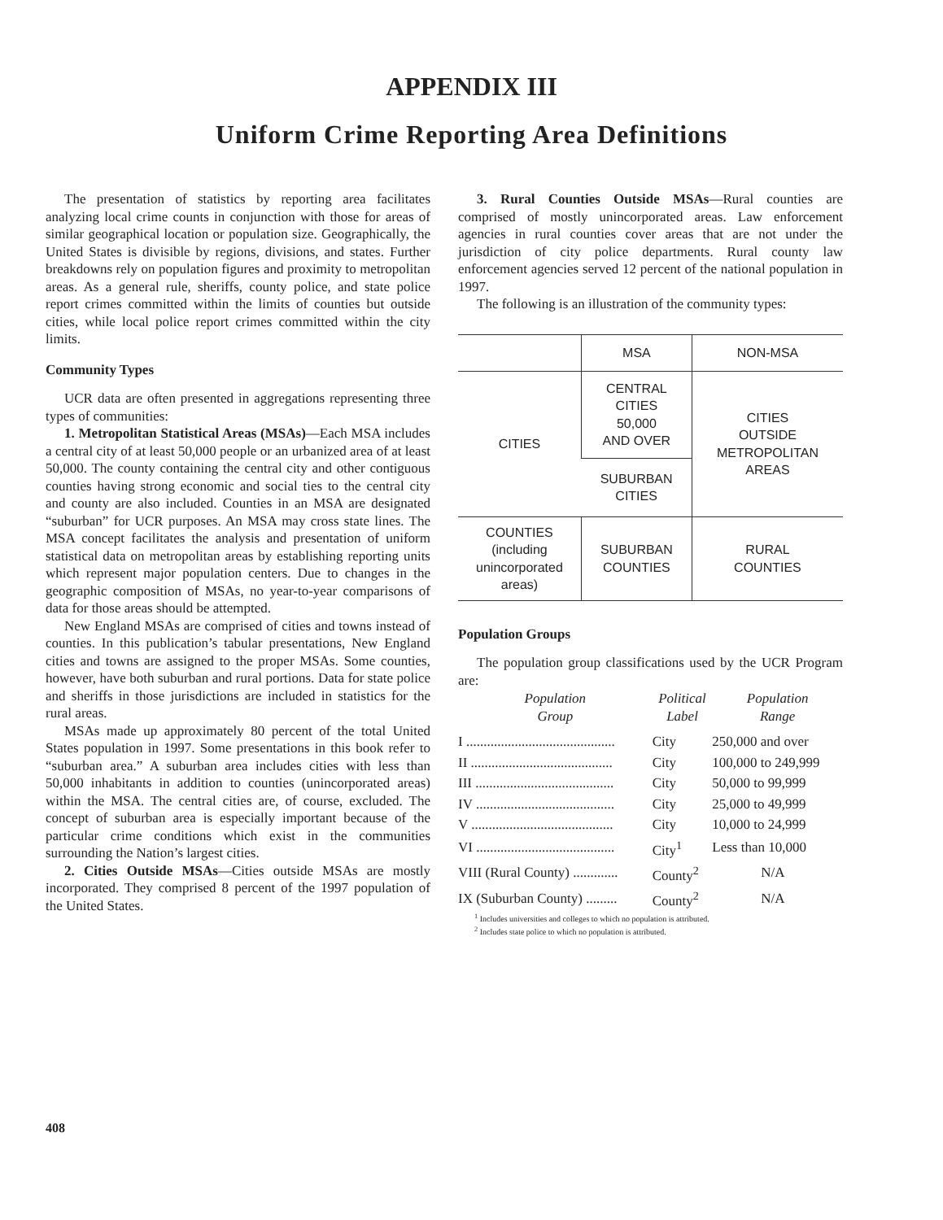APPENDIX III
Uniform Crime Reporting Area Definitions
The presentation of statistics by reporting area facilitates analyzing local crime counts in conjunction with those for areas of similar geographical location or population size. Geographically, the United States is divisible by regions, divisions, and states. Further breakdowns rely on population figures and proximity to metropolitan areas. As a general rule, sheriffs, county police, and state police report crimes committed within the limits of counties but outside cities, while local police report crimes committed within the city limits.
Community Types
UCR data are often presented in aggregations representing three types of communities:
1. Metropolitan Statistical Areas (MSAs)—Each MSA includes a central city of at least 50,000 people or an urbanized area of at least 50,000. The county containing the central city and other contiguous counties having strong economic and social ties to the central city and county are also included. Counties in an MSA are designated “suburban” for UCR purposes. An MSA may cross state lines. The MSA concept facilitates the analysis and presentation of uniform statistical data on metropolitan areas by establishing reporting units which represent major population centers. Due to changes in the geographic composition of MSAs, no year-to-year comparisons of data for those areas should be attempted.
New England MSAs are comprised of cities and towns instead of counties. In this publication’s tabular presentations, New England cities and towns are assigned to the proper MSAs. Some counties, however, have both suburban and rural portions. Data for state police and sheriffs in those jurisdictions are included in statistics for the rural areas.
MSAs made up approximately 80 percent of the total United States population in 1997. Some presentations in this book refer to “suburban area.” A suburban area includes cities with less than 50,000 inhabitants in addition to counties (unincorporated areas) within the MSA. The central cities are, of course, excluded. The concept of suburban area is especially important because of the particular crime conditions which exist in the communities surrounding the Nation’s largest cities.
2. Cities Outside MSAs—Cities outside MSAs are mostly incorporated. They comprised 8 percent of the 1997 population of the United States.
3. Rural Counties Outside MSAs—Rural counties are comprised of mostly unincorporated areas. Law enforcement agencies in rural counties cover areas that are not under the jurisdiction of city police departments. Rural county law enforcement agencies served 12 percent of the national population in 1997.
The following is an illustration of the community types:
| | MSA | NON-MSA |
| CITIES | CENTRAL CITIES 50,000 AND OVER | CITIES OUTSIDE METROPOLITAN AREAS |
| | SUBURBAN CITIES | |
| COUNTIES (including unincorporated areas) | SUBURBAN COUNTIES | RURAL COUNTIES |
Population Groups
The population group classifications used by the UCR Program are:
| Population Group | Political Label | Population Range |
| --- | --- | --- |
| I ........................................... | City | 250,000 and over |
| II ......................................... | City | 100,000 to 249,999 |
| III ........................................ | City | 50,000 to 99,999 |
| IV ........................................ | City | 25,000 to 49,999 |
| V ......................................... | City | 10,000 to 24,999 |
| VI ........................................ | City<sup>1</sup> | Less than 10,000 |
| VIII (Rural County) ............. | County<sup>2</sup> | N/A |
| IX (Suburban County) ......... | County<sup>2</sup> | N/A |
<sup>1</sup> Includes universities and colleges to which no population is attributed.
<sup>2</sup> Includes state police to which no population is attributed.
408